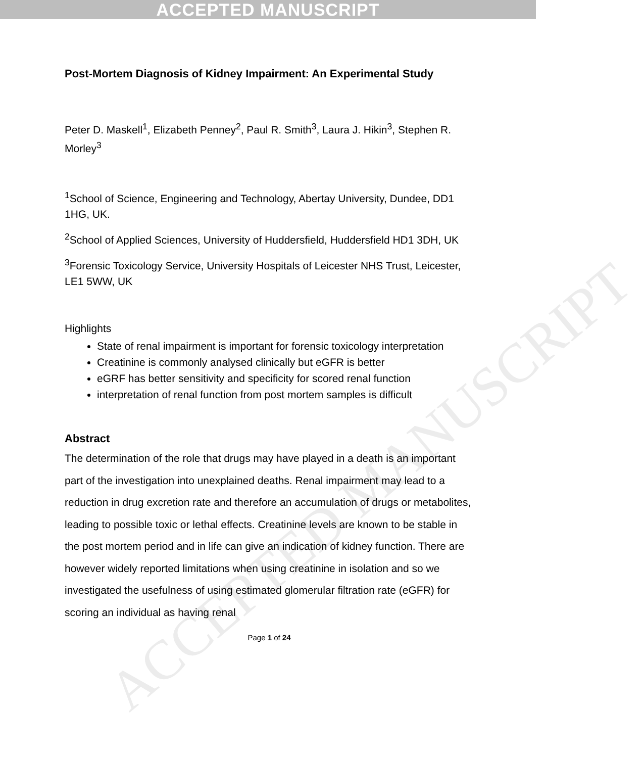ACCEPTED MANUSCRIPT
ACCEPTED MANUSCRIPT
Post-Mortem Diagnosis of Kidney Impairment: An Experimental Study
Peter D. Maskell<sup>1</sup>, Elizabeth Penney<sup>2</sup>, Paul R. Smith<sup>3</sup>, Laura J. Hikin<sup>3</sup>, Stephen R. Morley<sup>3</sup>
<sup>1</sup> School of Science, Engineering and Technology, Abertay University, Dundee, DD1 1HG, UK.
<sup>2</sup> School of Applied Sciences, University of Huddersfield, Huddersfield HD1 3DH, UK
<sup>3</sup> Forensic Toxicology Service, University Hospitals of Leicester NHS Trust, Leicester, LE1 5WW, UK
Highlights
State of renal impairment is important for forensic toxicology interpretation
Creatinine is commonly analysed clinically but eGFR is better
eGRF has better sensitivity and specificity for scored renal function
interpretation of renal function from post mortem samples is difficult
Abstract
The determination of the role that drugs may have played in a death is an important part of the investigation into unexplained deaths. Renal impairment may lead to a reduction in drug excretion rate and therefore an accumulation of drugs or metabolites, leading to possible toxic or lethal effects. Creatinine levels are known to be stable in the post mortem period and in life can give an indication of kidney function. There are however widely reported limitations when using creatinine in isolation and so we investigated the usefulness of using estimated glomerular filtration rate (eGFR) for scoring an individual as having renal
Page 1 of 24